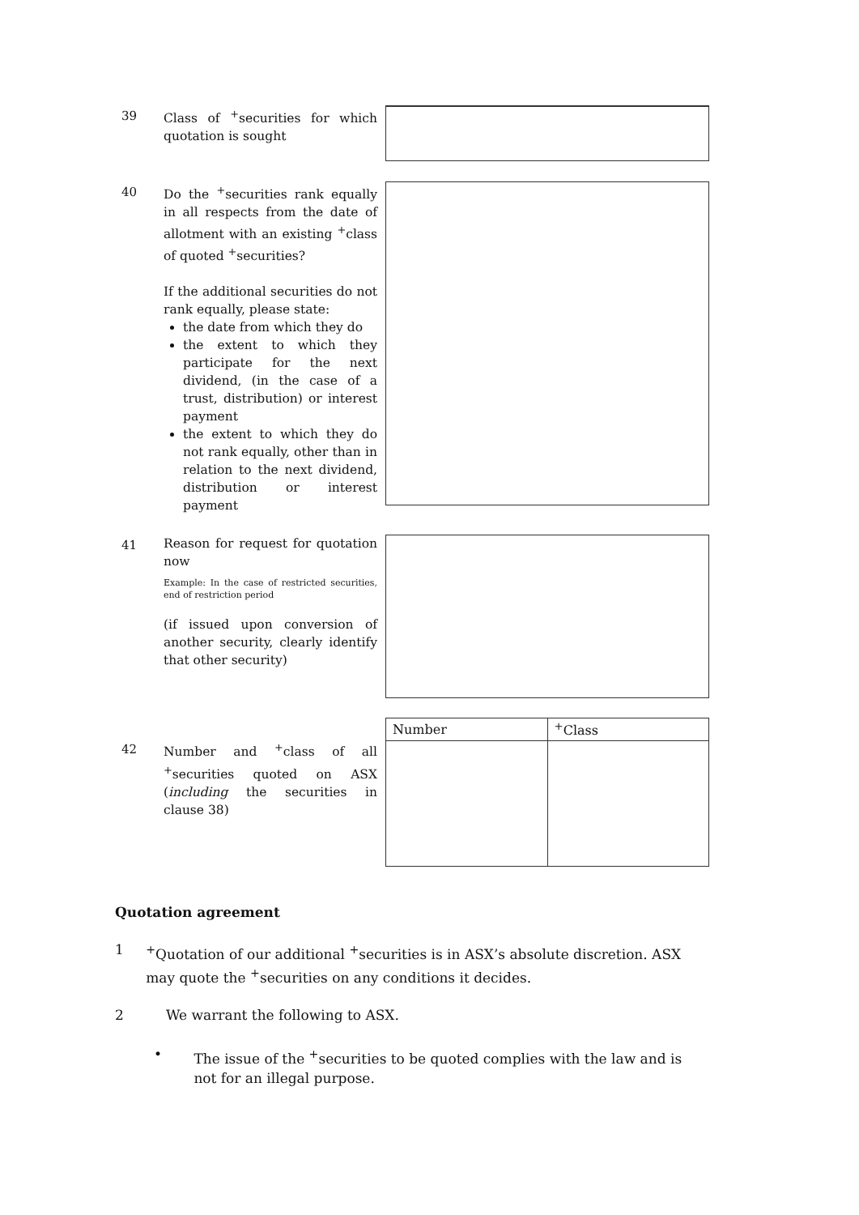39
Class of <sup>+</sup>securities for which quotation is sought
40
Do the <sup>+</sup>securities rank equally in all respects from the date of allotment with an existing <sup>+</sup>class of quoted <sup>+</sup>securities?
If the additional securities do not rank equally, please state:
the date from which they do
the extent to which they participate for the next dividend, (in the case of a trust, distribution) or interest payment
the extent to which they do not rank equally, other than in relation to the next dividend, distribution or interest payment
41
Reason for request for quotation now
Example: In the case of restricted securities, end of restriction period
(if issued upon conversion of another security, clearly identify that other security)
42
Number and <sup>+</sup>class of all <sup>+</sup>securities quoted on ASX (including the securities in clause 38)
| Number | <sup>+</sup>Class |
| --- | --- |
Quotation agreement
1 <sup>+</sup>Quotation of our additional <sup>+</sup>securities is in ASX’s absolute discretion. ASX may quote the <sup>+</sup>securities on any conditions it decides.
2 We warrant the following to ASX.
• The issue of the <sup>+</sup>securities to be quoted complies with the law and is not for an illegal purpose.